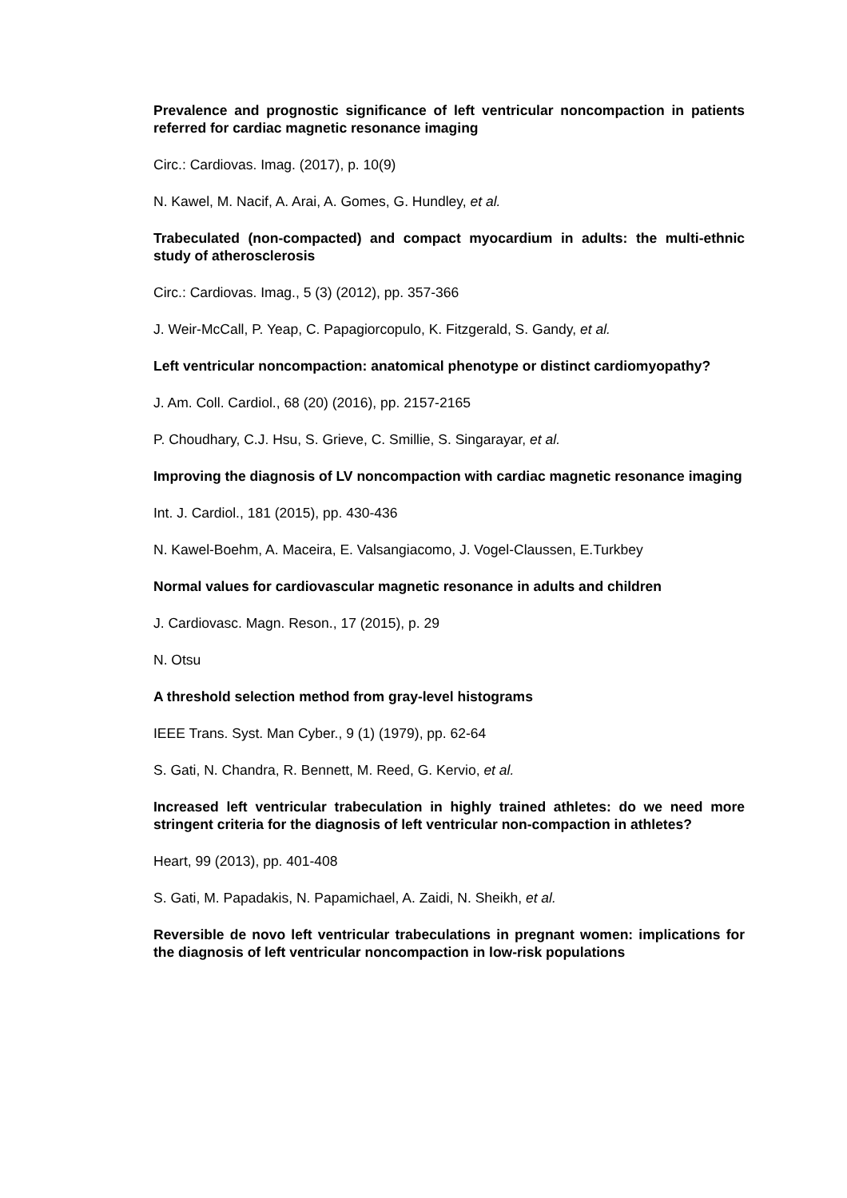Prevalence and prognostic significance of left ventricular noncompaction in patients referred for cardiac magnetic resonance imaging
Circ.: Cardiovas. Imag. (2017), p. 10(9)
N. Kawel, M. Nacif, A. Arai, A. Gomes, G. Hundley, et al.
Trabeculated (non-compacted) and compact myocardium in adults: the multi-ethnic study of atherosclerosis
Circ.: Cardiovas. Imag., 5 (3) (2012), pp. 357-366
J. Weir-McCall, P. Yeap, C. Papagiorcopulo, K. Fitzgerald, S. Gandy, et al.
Left ventricular noncompaction: anatomical phenotype or distinct cardiomyopathy?
J. Am. Coll. Cardiol., 68 (20) (2016), pp. 2157-2165
P. Choudhary, C.J. Hsu, S. Grieve, C. Smillie, S. Singarayar, et al.
Improving the diagnosis of LV noncompaction with cardiac magnetic resonance imaging
Int. J. Cardiol., 181 (2015), pp. 430-436
N. Kawel-Boehm, A. Maceira, E. Valsangiacomo, J. Vogel-Claussen, E.Turkbey
Normal values for cardiovascular magnetic resonance in adults and children
J. Cardiovasc. Magn. Reson., 17 (2015), p. 29
N. Otsu
A threshold selection method from gray-level histograms
IEEE Trans. Syst. Man Cyber., 9 (1) (1979), pp. 62-64
S. Gati, N. Chandra, R. Bennett, M. Reed, G. Kervio, et al.
Increased left ventricular trabeculation in highly trained athletes: do we need more stringent criteria for the diagnosis of left ventricular non-compaction in athletes?
Heart, 99 (2013), pp. 401-408
S. Gati, M. Papadakis, N. Papamichael, A. Zaidi, N. Sheikh, et al.
Reversible de novo left ventricular trabeculations in pregnant women: implications for the diagnosis of left ventricular noncompaction in low-risk populations